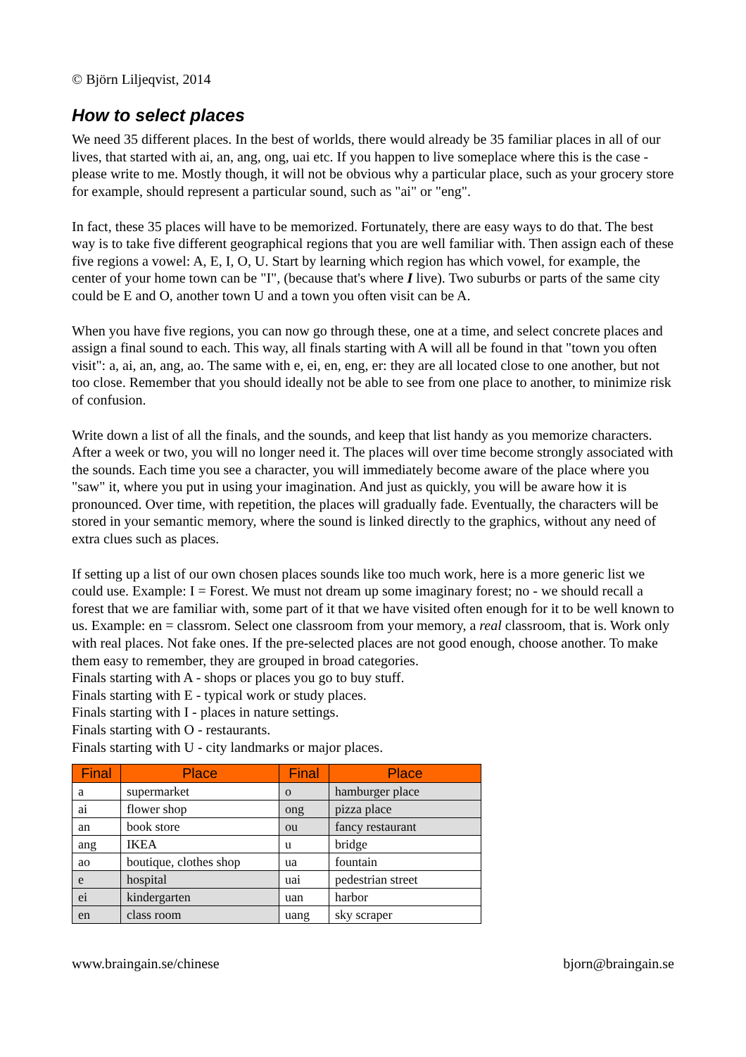© Björn Liljeqvist, 2014
How to select places
We need 35 different places. In the best of worlds, there would already be 35 familiar places in all of our lives, that started with ai, an, ang, ong, uai etc. If you happen to live someplace where this is the case - please write to me. Mostly though, it will not be obvious why a particular place, such as your grocery store for example, should represent a particular sound, such as "ai" or "eng".
In fact, these 35 places will have to be memorized. Fortunately, there are easy ways to do that. The best way is to take five different geographical regions that you are well familiar with. Then assign each of these five regions a vowel: A, E, I, O, U. Start by learning which region has which vowel, for example, the center of your home town can be "I", (because that's where I live). Two suburbs or parts of the same city could be E and O, another town U and a town you often visit can be A.
When you have five regions, you can now go through these, one at a time, and select concrete places and assign a final sound to each. This way, all finals starting with A will all be found in that "town you often visit": a, ai, an, ang, ao. The same with e, ei, en, eng, er: they are all located close to one another, but not too close. Remember that you should ideally not be able to see from one place to another, to minimize risk of confusion.
Write down a list of all the finals, and the sounds, and keep that list handy as you memorize characters. After a week or two, you will no longer need it. The places will over time become strongly associated with the sounds. Each time you see a character, you will immediately become aware of the place where you "saw" it, where you put in using your imagination. And just as quickly, you will be aware how it is pronounced. Over time, with repetition, the places will gradually fade. Eventually, the characters will be stored in your semantic memory, where the sound is linked directly to the graphics, without any need of extra clues such as places.
If setting up a list of our own chosen places sounds like too much work, here is a more generic list we could use. Example: I = Forest. We must not dream up some imaginary forest; no - we should recall a forest that we are familiar with, some part of it that we have visited often enough for it to be well known to us. Example: en = classrom. Select one classroom from your memory, a real classroom, that is. Work only with real places. Not fake ones. If the pre-selected places are not good enough, choose another. To make them easy to remember, they are grouped in broad categories.
Finals starting with A - shops or places you go to buy stuff.
Finals starting with E - typical work or study places.
Finals starting with I - places in nature settings.
Finals starting with O - restaurants.
Finals starting with U - city landmarks or major places.
| Final | Place | Final | Place |
| --- | --- | --- | --- |
| a | supermarket | o | hamburger place |
| ai | flower shop | ong | pizza place |
| an | book store | ou | fancy restaurant |
| ang | IKEA | u | bridge |
| ao | boutique, clothes shop | ua | fountain |
| e | hospital | uai | pedestrian street |
| ei | kindergarten | uan | harbor |
| en | class room | uang | sky scraper |
www.braingain.se/chinese bjorn@braingain.se